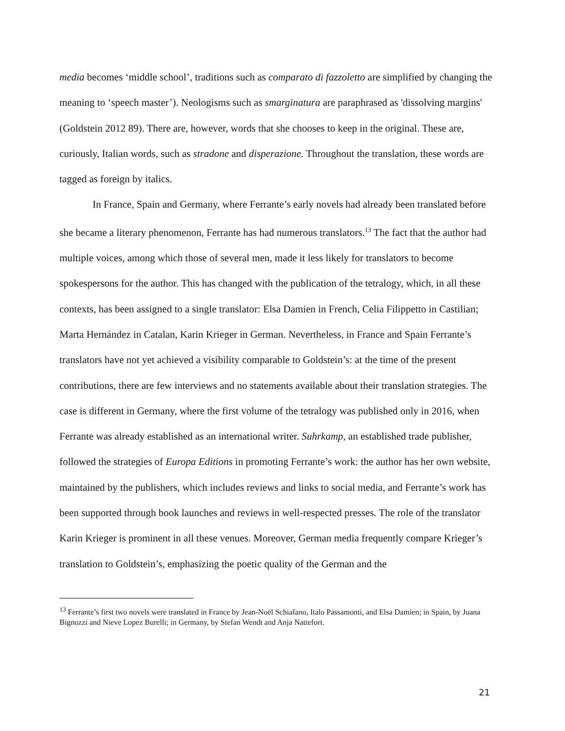media becomes ‘middle school’, traditions such as comparato di fazzoletto are simplified by changing the meaning to ‘speech master’). Neologisms such as smarginatura are paraphrased as 'dissolving margins' (Goldstein 2012 89). There are, however, words that she chooses to keep in the original. These are, curiously, Italian words, such as stradone and disperazione. Throughout the translation, these words are tagged as foreign by italics.
In France, Spain and Germany, where Ferrante’s early novels had already been translated before she became a literary phenomenon, Ferrante has had numerous translators.<sup>13</sup> The fact that the author had multiple voices, among which those of several men, made it less likely for translators to become spokespersons for the author. This has changed with the publication of the tetralogy, which, in all these contexts, has been assigned to a single translator: Elsa Damien in French, Celia Filippetto in Castilian; Marta Hernández in Catalan, Karin Krieger in German. Nevertheless, in France and Spain Ferrante’s translators have not yet achieved a visibility comparable to Goldstein’s: at the time of the present contributions, there are few interviews and no statements available about their translation strategies. The case is different in Germany, where the first volume of the tetralogy was published only in 2016, when Ferrante was already established as an international writer. Suhrkamp, an established trade publisher, followed the strategies of Europa Editions in promoting Ferrante’s work: the author has her own website, maintained by the publishers, which includes reviews and links to social media, and Ferrante’s work has been supported through book launches and reviews in well-respected presses. The role of the translator Karin Krieger is prominent in all these venues. Moreover, German media frequently compare Krieger’s translation to Goldstein’s, emphasizing the poetic quality of the German and the
<sup>13</sup> Ferrante’s first two novels were translated in France by Jean-Noël Schiafano, Italo Passamonti, and Elsa Damien; in Spain, by Juana Bignozzi and Nieve Lopez Burelli; in Germany, by Stefan Wendt and Anja Nattefort.
21